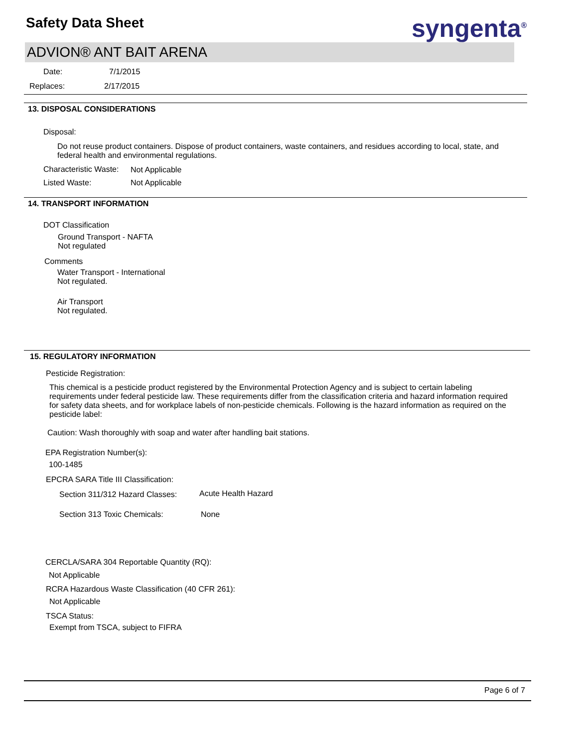Safety Data Sheet syngenta<sup>®</sup>
ADVION® ANT BAIT ARENA
Date: 7/1/2015
Replaces: 2/17/2015
13. DISPOSAL CONSIDERATIONS
Disposal:
Do not reuse product containers. Dispose of product containers, waste containers, and residues according to local, state, and federal health and environmental regulations.
Characteristic Waste: Not Applicable
Listed Waste: Not Applicable
14. TRANSPORT INFORMATION
DOT Classification
Ground Transport - NAFTA
Not regulated
Comments
Water Transport - International
Not regulated.
Air Transport
Not regulated.
15. REGULATORY INFORMATION
Pesticide Registration:
This chemical is a pesticide product registered by the Environmental Protection Agency and is subject to certain labeling requirements under federal pesticide law. These requirements differ from the classification criteria and hazard information required for safety data sheets, and for workplace labels of non-pesticide chemicals. Following is the hazard information as required on the pesticide label:
Caution: Wash thoroughly with soap and water after handling bait stations.
EPA Registration Number(s):
100-1485
EPCRA SARA Title III Classification:
Section 311/312 Hazard Classes:
Acute Health Hazard
Section 313 Toxic Chemicals: None
CERCLA/SARA 304 Reportable Quantity (RQ):
Not Applicable
RCRA Hazardous Waste Classification (40 CFR 261):
Not Applicable
TSCA Status:
Exempt from TSCA, subject to FIFRA
Page 6 of 7